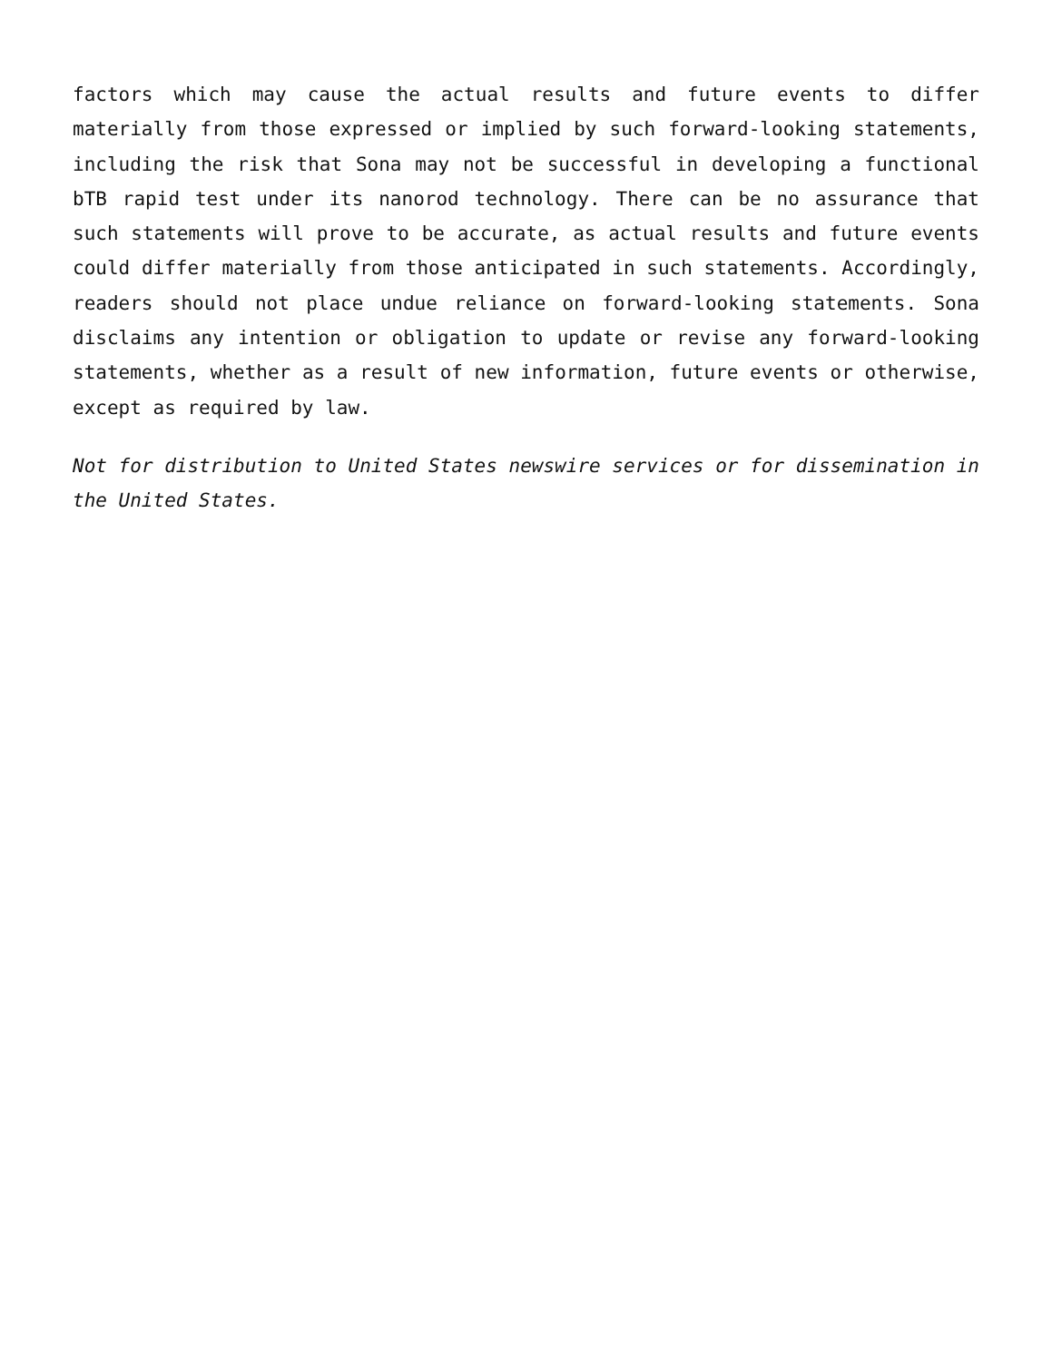factors which may cause the actual results and future events to differ materially from those expressed or implied by such forward-looking statements, including the risk that Sona may not be successful in developing a functional bTB rapid test under its nanorod technology. There can be no assurance that such statements will prove to be accurate, as actual results and future events could differ materially from those anticipated in such statements. Accordingly, readers should not place undue reliance on forward-looking statements. Sona disclaims any intention or obligation to update or revise any forward-looking statements, whether as a result of new information, future events or otherwise, except as required by law.
Not for distribution to United States newswire services or for dissemination in the United States.